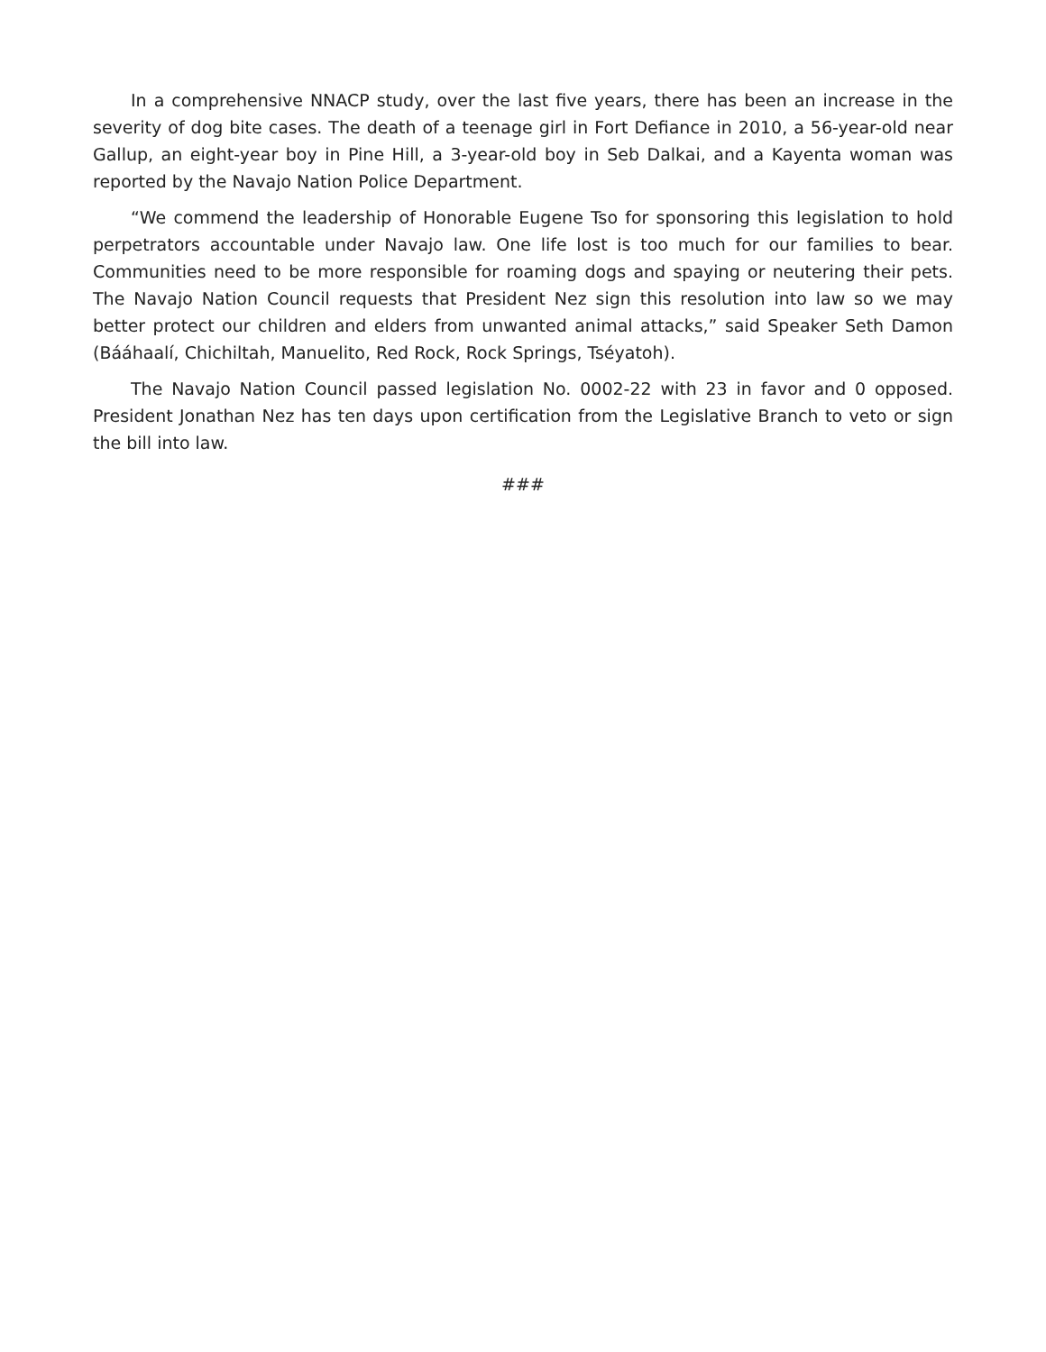In a comprehensive NNACP study, over the last five years, there has been an increase in the severity of dog bite cases. The death of a teenage girl in Fort Defiance in 2010, a 56-year-old near Gallup, an eight-year boy in Pine Hill, a 3-year-old boy in Seb Dalkai, and a Kayenta woman was reported by the Navajo Nation Police Department.
“We commend the leadership of Honorable Eugene Tso for sponsoring this legislation to hold perpetrators accountable under Navajo law. One life lost is too much for our families to bear. Communities need to be more responsible for roaming dogs and spaying or neutering their pets. The Navajo Nation Council requests that President Nez sign this resolution into law so we may better protect our children and elders from unwanted animal attacks,” said Speaker Seth Damon (Bááhaalí, Chichiltah, Manuelito, Red Rock, Rock Springs, Tséyatoh).
The Navajo Nation Council passed legislation No. 0002-22 with 23 in favor and 0 opposed. President Jonathan Nez has ten days upon certification from the Legislative Branch to veto or sign the bill into law.
###